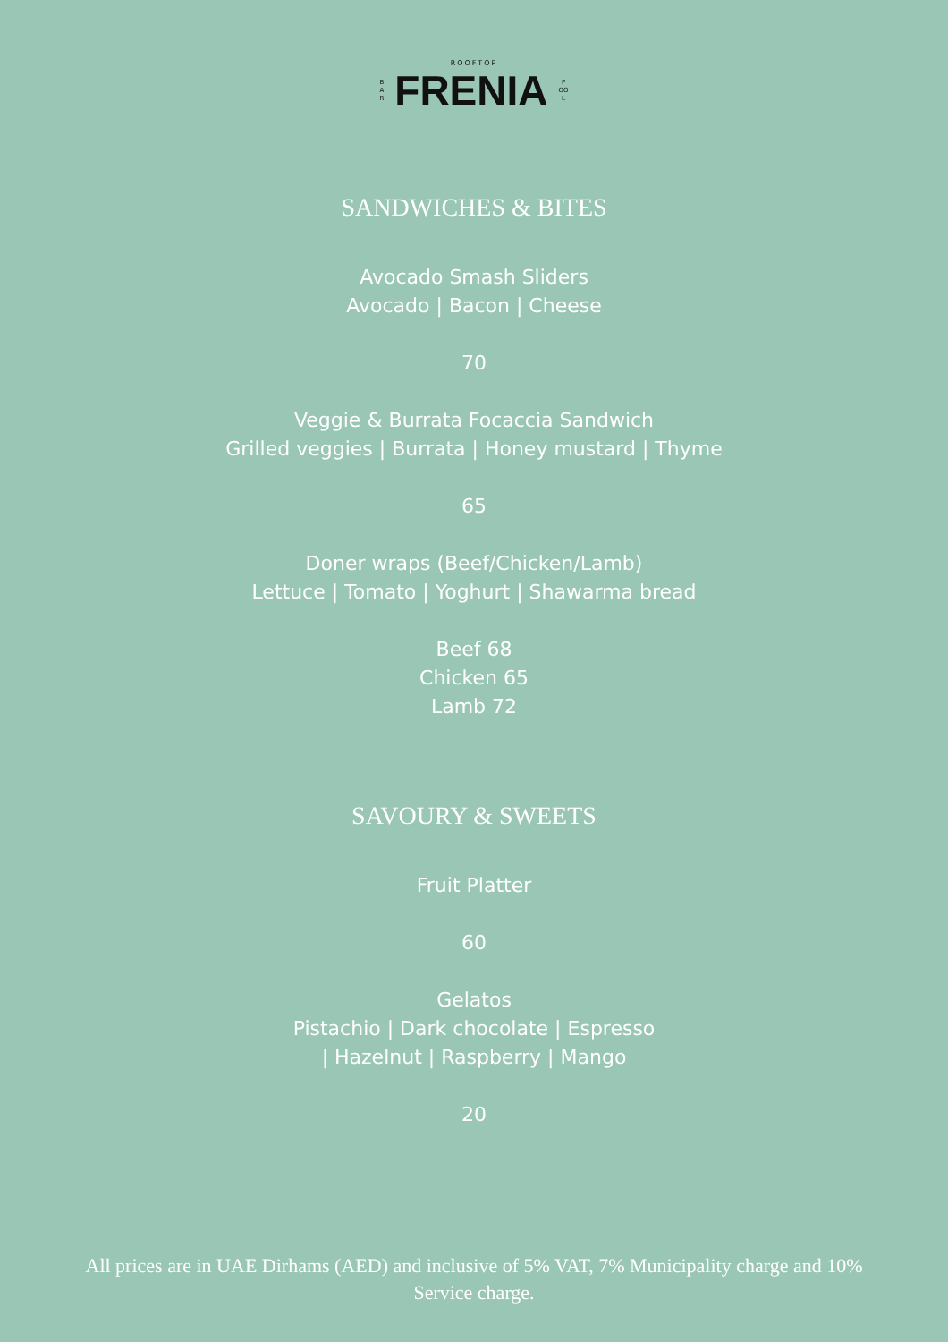ROOFTOP
B
A
R
FRENIA
P
OO
L
SANDWICHES & BITES
Avocado Smash Sliders
Avocado | Bacon | Cheese
70
Veggie & Burrata Focaccia Sandwich
Grilled veggies | Burrata | Honey mustard | Thyme
65
Doner wraps (Beef/Chicken/Lamb)
Lettuce | Tomato | Yoghurt | Shawarma bread
Beef 68
Chicken 65
Lamb 72
SAVOURY & SWEETS
Fruit Platter
60
Gelatos
Pistachio | Dark chocolate | Espresso
| Hazelnut | Raspberry | Mango
20
All prices are in UAE Dirhams (AED) and inclusive of 5% VAT, 7% Municipality charge and 10% Service charge.